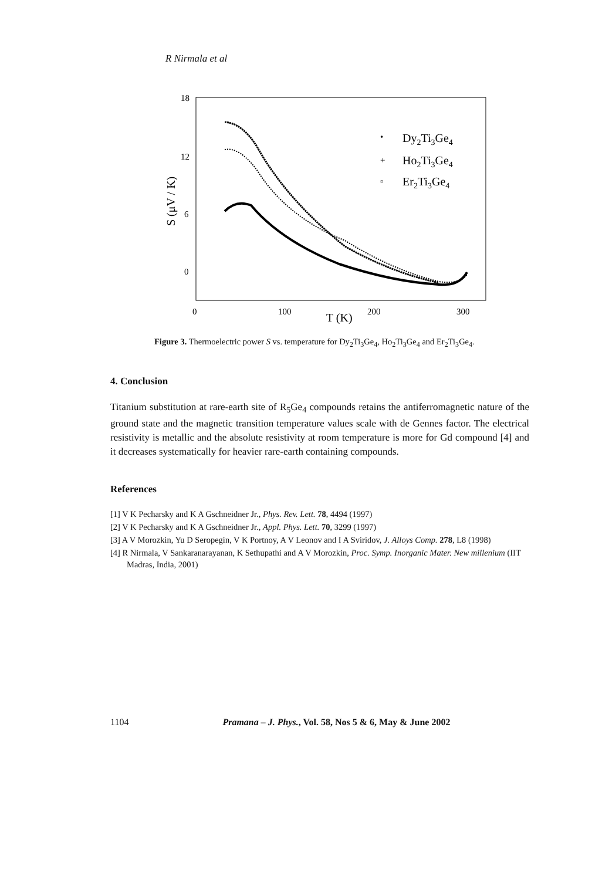R Nirmala et al
18
12
6
0
0
100
200
300
T (K)
S (μV / K)
•
Dy2Ti3Ge4
+
Ho2Ti3Ge4
▫
Er2Ti3Ge4
Figure 3. Thermoelectric power S vs. temperature for Dy<sub>2</sub>Ti<sub>3</sub>Ge<sub>4</sub>, Ho<sub>2</sub>Ti<sub>3</sub>Ge<sub>4</sub> and Er<sub>2</sub>Ti<sub>3</sub>Ge<sub>4</sub>.
4. Conclusion
Titanium substitution at rare-earth site of R<sub>5</sub>Ge<sub>4</sub> compounds retains the antiferromagnetic nature of the ground state and the magnetic transition temperature values scale with de Gennes factor. The electrical resistivity is metallic and the absolute resistivity at room temperature is more for Gd compound [4] and it decreases systematically for heavier rare-earth containing compounds.
References
[1] V K Pecharsky and K A Gschneidner Jr., Phys. Rev. Lett. 78, 4494 (1997)
[2] V K Pecharsky and K A Gschneidner Jr., Appl. Phys. Lett. 70, 3299 (1997)
[3] A V Morozkin, Yu D Seropegin, V K Portnoy, A V Leonov and I A Sviridov, J. Alloys Comp. 278, L8 (1998)
[4] R Nirmala, V Sankaranarayanan, K Sethupathi and A V Morozkin, Proc. Symp. Inorganic Mater. New millenium (IIT Madras, India, 2001)
1104 Pramana – J. Phys., Vol. 58, Nos 5 & 6, May & June 2002